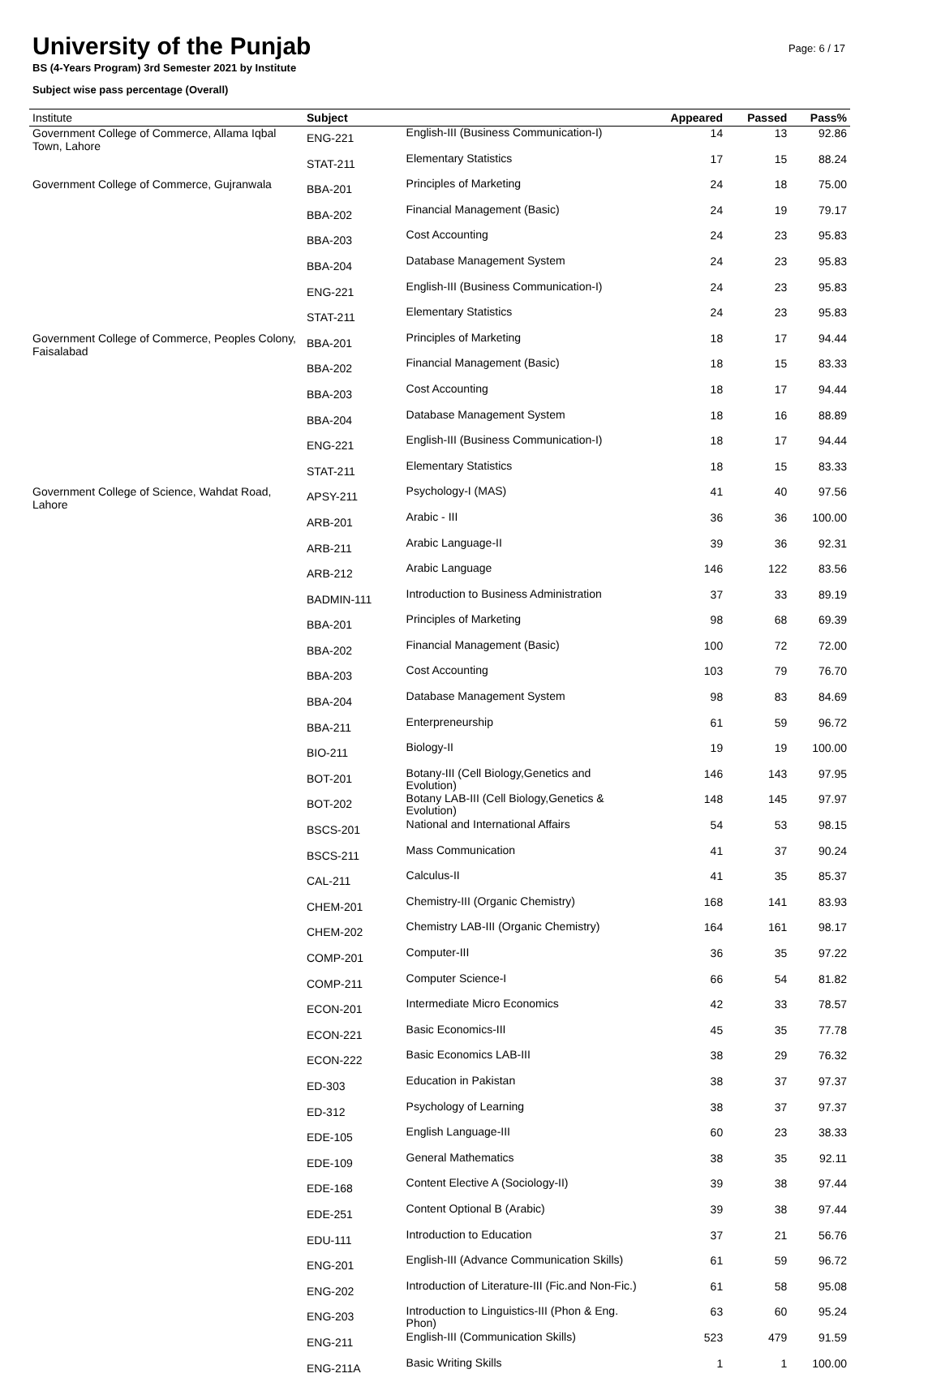University of the Punjab
BS (4-Years Program) 3rd Semester 2021 by Institute
Subject wise pass percentage (Overall)
Page: 6 / 17
| Institute | Subject | | Appeared | Passed | Pass% |
| --- | --- | --- | --- | --- | --- |
| Government College of Commerce, Allama Iqbal Town, Lahore | ENG-221 | English-III (Business Communication-I) | 14 | 13 | 92.86 |
| | STAT-211 | Elementary Statistics | 17 | 15 | 88.24 |
| Government College of Commerce, Gujranwala | BBA-201 | Principles of Marketing | 24 | 18 | 75.00 |
| | BBA-202 | Financial Management (Basic) | 24 | 19 | 79.17 |
| | BBA-203 | Cost Accounting | 24 | 23 | 95.83 |
| | BBA-204 | Database Management System | 24 | 23 | 95.83 |
| | ENG-221 | English-III (Business Communication-I) | 24 | 23 | 95.83 |
| | STAT-211 | Elementary Statistics | 24 | 23 | 95.83 |
| Government College of Commerce, Peoples Colony, Faisalabad | BBA-201 | Principles of Marketing | 18 | 17 | 94.44 |
| | BBA-202 | Financial Management (Basic) | 18 | 15 | 83.33 |
| | BBA-203 | Cost Accounting | 18 | 17 | 94.44 |
| | BBA-204 | Database Management System | 18 | 16 | 88.89 |
| | ENG-221 | English-III (Business Communication-I) | 18 | 17 | 94.44 |
| | STAT-211 | Elementary Statistics | 18 | 15 | 83.33 |
| Government College of Science, Wahdat Road, Lahore | APSY-211 | Psychology-I (MAS) | 41 | 40 | 97.56 |
| | ARB-201 | Arabic - III | 36 | 36 | 100.00 |
| | ARB-211 | Arabic Language-II | 39 | 36 | 92.31 |
| | ARB-212 | Arabic Language | 146 | 122 | 83.56 |
| | BADMIN-111 | Introduction to Business Administration | 37 | 33 | 89.19 |
| | BBA-201 | Principles of Marketing | 98 | 68 | 69.39 |
| | BBA-202 | Financial Management (Basic) | 100 | 72 | 72.00 |
| | BBA-203 | Cost Accounting | 103 | 79 | 76.70 |
| | BBA-204 | Database Management System | 98 | 83 | 84.69 |
| | BBA-211 | Enterpreneurship | 61 | 59 | 96.72 |
| | BIO-211 | Biology-II | 19 | 19 | 100.00 |
| | BOT-201 | Botany-III (Cell Biology,Genetics and Evolution) | 146 | 143 | 97.95 |
| | BOT-202 | Botany LAB-III (Cell Biology,Genetics & Evolution) | 148 | 145 | 97.97 |
| | BSCS-201 | National and International Affairs | 54 | 53 | 98.15 |
| | BSCS-211 | Mass Communication | 41 | 37 | 90.24 |
| | CAL-211 | Calculus-II | 41 | 35 | 85.37 |
| | CHEM-201 | Chemistry-III (Organic Chemistry) | 168 | 141 | 83.93 |
| | CHEM-202 | Chemistry LAB-III (Organic Chemistry) | 164 | 161 | 98.17 |
| | COMP-201 | Computer-III | 36 | 35 | 97.22 |
| | COMP-211 | Computer Science-I | 66 | 54 | 81.82 |
| | ECON-201 | Intermediate Micro Economics | 42 | 33 | 78.57 |
| | ECON-221 | Basic Economics-III | 45 | 35 | 77.78 |
| | ECON-222 | Basic Economics LAB-III | 38 | 29 | 76.32 |
| | ED-303 | Education in Pakistan | 38 | 37 | 97.37 |
| | ED-312 | Psychology of Learning | 38 | 37 | 97.37 |
| | EDE-105 | English Language-III | 60 | 23 | 38.33 |
| | EDE-109 | General Mathematics | 38 | 35 | 92.11 |
| | EDE-168 | Content Elective A (Sociology-II) | 39 | 38 | 97.44 |
| | EDE-251 | Content Optional B (Arabic) | 39 | 38 | 97.44 |
| | EDU-111 | Introduction to Education | 37 | 21 | 56.76 |
| | ENG-201 | English-III (Advance Communication Skills) | 61 | 59 | 96.72 |
| | ENG-202 | Introduction of Literature-III (Fic.and Non-Fic.) | 61 | 58 | 95.08 |
| | ENG-203 | Introduction to Linguistics-III (Phon & Eng. Phon) | 63 | 60 | 95.24 |
| | ENG-211 | English-III (Communication Skills) | 523 | 479 | 91.59 |
| | ENG-211A | Basic Writing Skills | 1 | 1 | 100.00 |